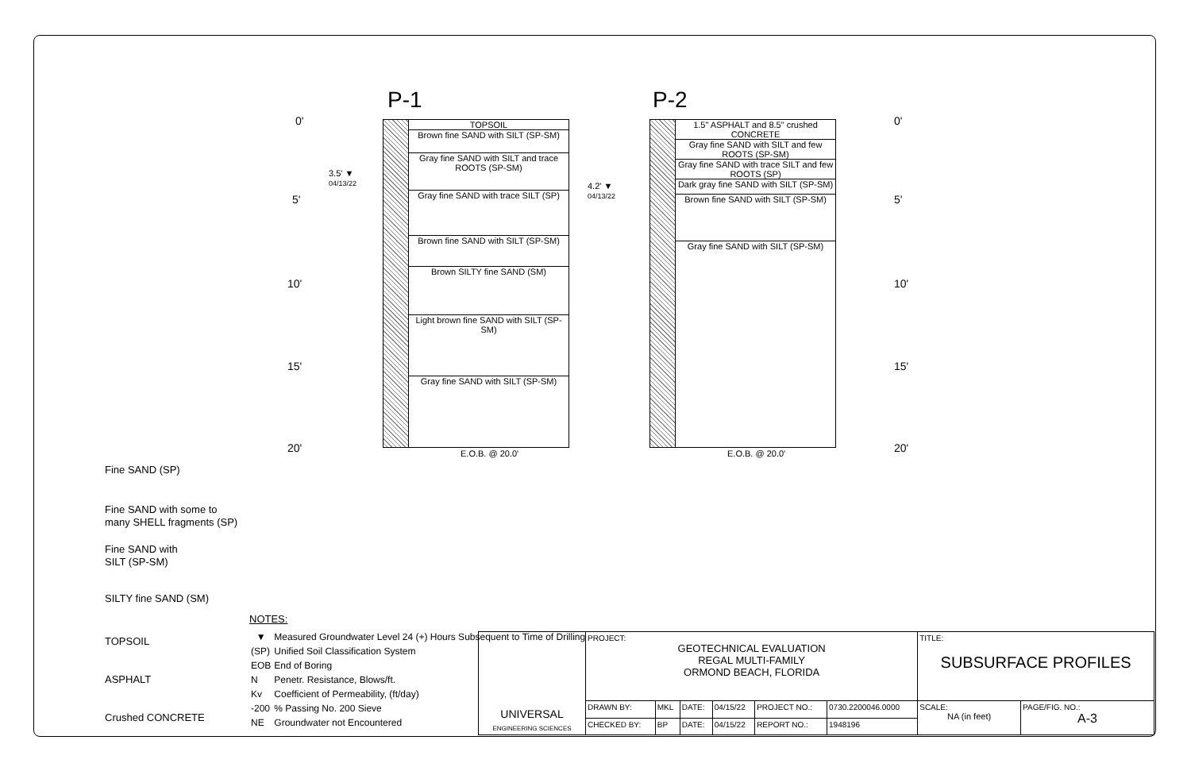P-1 P-2
0'
5'
10'
15'
20'
0'
5'
10'
15'
20'
3.5' ▼
04/13/22
4.2' ▼
04/13/22
TOPSOIL
Brown fine SAND with SILT (SP-SM)
Gray fine SAND with SILT and trace ROOTS (SP-SM)
Gray fine SAND with trace SILT (SP)
Brown fine SAND with SILT (SP-SM)
Brown SILTY fine SAND (SM)
Light brown fine SAND with SILT (SP-SM)
Gray fine SAND with SILT (SP-SM)
E.O.B. @ 20.0'
1.5" ASPHALT and 8.5" crushed CONCRETE
Gray fine SAND with SILT and few ROOTS (SP-SM)
Gray fine SAND with trace SILT and few ROOTS (SP)
Dark gray fine SAND with SILT (SP-SM)
Brown fine SAND with SILT (SP-SM)
Gray fine SAND with SILT (SP-SM)
E.O.B. @ 20.0'
Fine SAND (SP)
Fine SAND with some to
many SHELL fragments (SP)
Fine SAND with
SILT (SP-SM)
SILTY fine SAND (SM)
TOPSOIL
ASPHALT
Crushed CONCRETE
NOTES:
| ▼ | Measured Groundwater Level 24 (+) Hours Subsequent to Time of Drilling |
| (SP) | Unified Soil Classification System |
| EOB | End of Boring |
| N | Penetr. Resistance, Blows/ft. |
| Kv | Coefficient of Permeability, (ft/day) |
| -200 | % Passing No. 200 Sieve |
| NE | Groundwater not Encountered |
| UNIVERSAL ENGINEERING SCIENCES | PROJECT: GEOTECHNICAL EVALUATION REGAL MULTI-FAMILY ORMOND BEACH, FLORIDA | | | | | | TITLE: SUBSURFACE PROFILES | |
| | DRAWN BY: | MKL | DATE: | 04/15/22 | PROJECT NO.: | 0730.2200046.0000 | SCALE: NA (in feet) | PAGE/FIG. NO.: A-3 |
| | CHECKED BY: | BP | DATE: | 04/15/22 | REPORT NO.: | 1948196 | | |